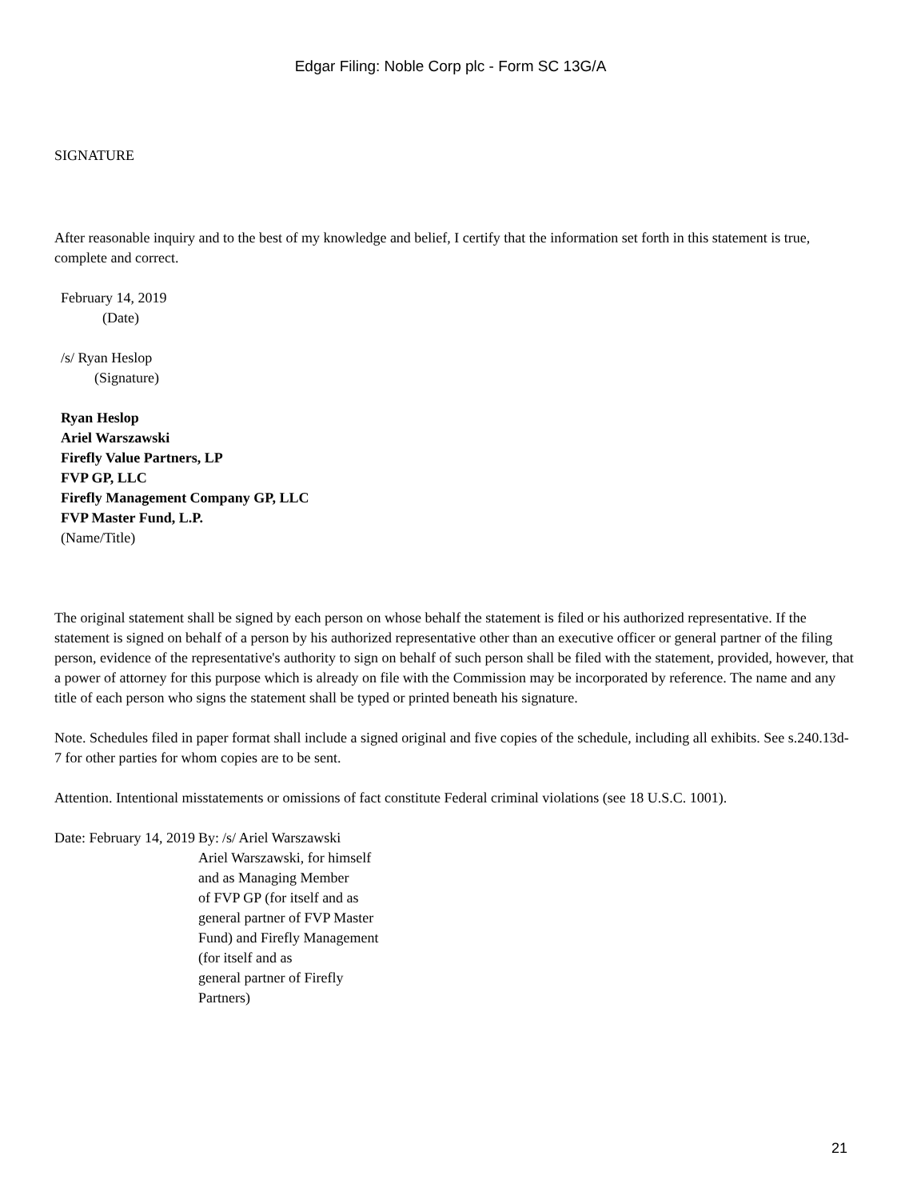Edgar Filing: Noble Corp plc - Form SC 13G/A
SIGNATURE
After reasonable inquiry and to the best of my knowledge and belief, I certify that the information set forth in this statement is true, complete and correct.
February 14, 2019
(Date)
/s/ Ryan Heslop
(Signature)
Ryan Heslop
Ariel Warszawski
Firefly Value Partners, LP
FVP GP, LLC
Firefly Management Company GP, LLC
FVP Master Fund, L.P.
(Name/Title)
The original statement shall be signed by each person on whose behalf the statement is filed or his authorized representative. If the statement is signed on behalf of a person by his authorized representative other than an executive officer or general partner of the filing person, evidence of the representative's authority to sign on behalf of such person shall be filed with the statement, provided, however, that a power of attorney for this purpose which is already on file with the Commission may be incorporated by reference. The name and any title of each person who signs the statement shall be typed or printed beneath his signature.
Note. Schedules filed in paper format shall include a signed original and five copies of the schedule, including all exhibits. See s.240.13d-7 for other parties for whom copies are to be sent.
Attention. Intentional misstatements or omissions of fact constitute Federal criminal violations (see 18 U.S.C. 1001).
| Date: February 14, 2019 | By: | /s/ Ariel Warszawski |
| | Ariel Warszawski, for himself and as Managing Member of FVP GP (for itself and as general partner of FVP Master Fund) and Firefly Management (for itself and as general partner of Firefly Partners) | |
21